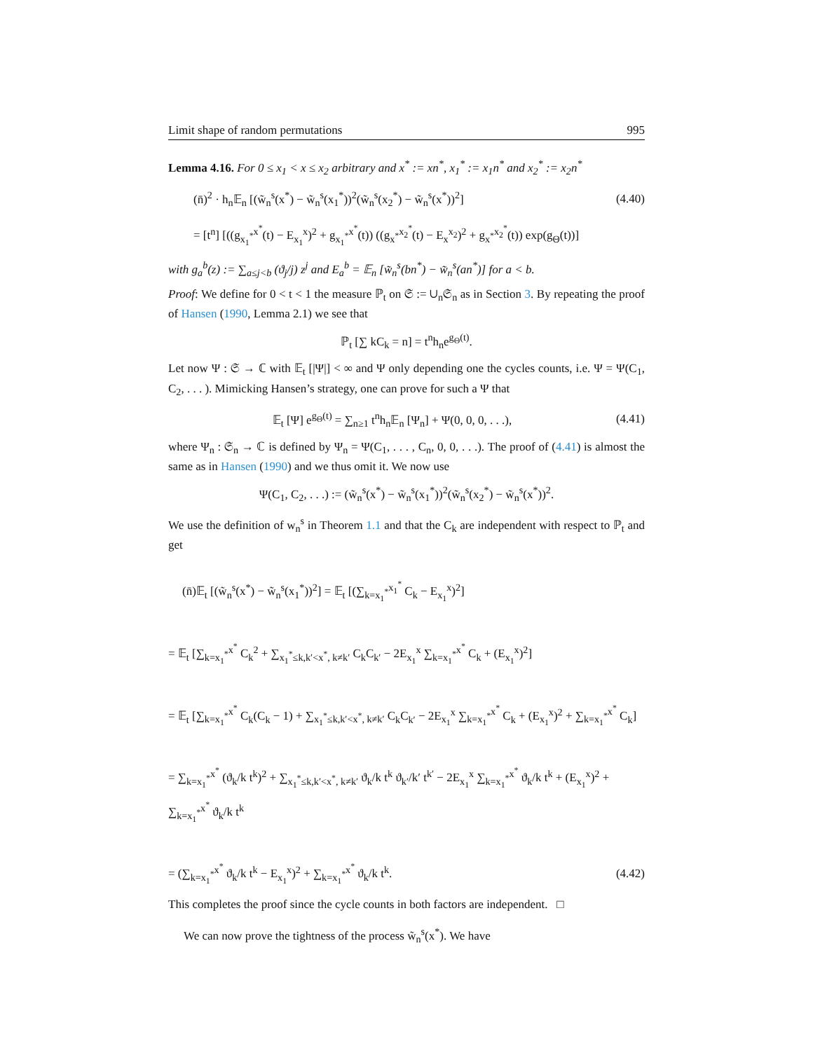Limit shape of random permutations 995
Lemma 4.16. For 0 ≤ x<sub>1</sub> < x ≤ x<sub>2</sub> arbitrary and x<sup>*</sup> := xn<sup>*</sup>, x<sub>1</sub><sup>*</sup> := x<sub>1</sub>n<sup>*</sup> and x<sub>2</sub><sup>*</sup> := x<sub>2</sub>n<sup>*</sup>
(n̄)<sup>2</sup> · h<sub>n</sub>𝔼<sub>n</sub> [(w̃<sub>n</sub><sup>s</sup>(x<sup>*</sup>) − w̃<sub>n</sub><sup>s</sup>(x<sub>1</sub><sup>*</sup>))<sup>2</sup>(w̃<sub>n</sub><sup>s</sup>(x<sub>2</sub><sup>*</sup>) − w̃<sub>n</sub><sup>s</sup>(x<sup>*</sup>))<sup>2</sup>] (4.40)
= [t<sup>n</sup>] [((g<sub>x<sub>1</sub><sup>*</sup></sub><sup>x<sup>*</sup></sup>(t) − E<sub>x<sub>1</sub></sub><sup>x</sup>)<sup>2</sup> + g<sub>x<sub>1</sub><sup>*</sup></sub><sup>x<sup>*</sup></sup>(t)) ((g<sub>x<sup>*</sup></sub><sup>x<sub>2</sub><sup>*</sup></sup>(t) − E<sub>x</sub><sup>x<sub>2</sub></sup>)<sup>2</sup> + g<sub>x<sup>*</sup></sub><sup>x<sub>2</sub><sup>*</sup></sup>(t)) exp(g<sub>Θ</sub>(t))]
with g<sub>a</sub><sup>b</sup>(z) := ∑<sub>a≤j<b</sub> (ϑ<sub>j</sub>/j) z<sup>j</sup> and E<sub>a</sub><sup>b</sup> = 𝔼<sub>n</sub> [w̃<sub>n</sub><sup>s</sup>(bn<sup>*</sup>) − w̃<sub>n</sub><sup>s</sup>(an<sup>*</sup>)] for a < b.
Proof: We define for 0 < t < 1 the measure ℙ<sub>t</sub> on 𝔖 := ∪<sub>n</sub>𝔖<sub>n</sub> as in Section 3. By repeating the proof of Hansen (1990, Lemma 2.1) we see that
ℙ<sub>t</sub> [∑ kC<sub>k</sub> = n] = t<sup>n</sup>h<sub>n</sub>e<sup>g<sub>Θ</sub>(t)</sup>.
Let now Ψ : 𝔖 → ℂ with 𝔼<sub>t</sub> [|Ψ|] < ∞ and Ψ only depending one the cycles counts, i.e. Ψ = Ψ(C<sub>1</sub>, C<sub>2</sub>, . . . ). Mimicking Hansen’s strategy, one can prove for such a Ψ that
𝔼<sub>t</sub> [Ψ] e<sup>g<sub>Θ</sub>(t)</sup> = ∑<sub>n≥1</sub> t<sup>n</sup>h<sub>n</sub>𝔼<sub>n</sub> [Ψ<sub>n</sub>] + Ψ(0, 0, 0, . . .), (4.41)
where Ψ<sub>n</sub> : 𝔖<sub>n</sub> → ℂ is defined by Ψ<sub>n</sub> = Ψ(C<sub>1</sub>, . . . , C<sub>n</sub>, 0, 0, . . .). The proof of (4.41) is almost the same as in Hansen (1990) and we thus omit it. We now use
Ψ(C<sub>1</sub>, C<sub>2</sub>, . . .) := (w̃<sub>n</sub><sup>s</sup>(x<sup>*</sup>) − w̃<sub>n</sub><sup>s</sup>(x<sub>1</sub><sup>*</sup>))<sup>2</sup>(w̃<sub>n</sub><sup>s</sup>(x<sub>2</sub><sup>*</sup>) − w̃<sub>n</sub><sup>s</sup>(x<sup>*</sup>))<sup>2</sup>.
We use the definition of w<sub>n</sub><sup>s</sup> in Theorem 1.1 and that the C<sub>k</sub> are independent with respect to ℙ<sub>t</sub> and get
(n̄)𝔼<sub>t</sub> [(w̃<sub>n</sub><sup>s</sup>(x<sup>*</sup>) − w̃<sub>n</sub><sup>s</sup>(x<sub>1</sub><sup>*</sup>))<sup>2</sup>] = 𝔼<sub>t</sub> [(∑<sub>k=x<sub>1</sub><sup>*</sup></sub><sup>x<sub>1</sub><sup>*</sup></sup> C<sub>k</sub> − E<sub>x<sub>1</sub></sub><sup>x</sup>)<sup>2</sup>]
= 𝔼<sub>t</sub> [∑<sub>k=x<sub>1</sub><sup>*</sup></sub><sup>x<sup>*</sup></sup> C<sub>k</sub><sup>2</sup> + ∑<sub>x<sub>1</sub><sup>*</sup>≤k,k′<x<sup>*</sup>, k≠k′</sub> C<sub>k</sub>C<sub>k′</sub> − 2E<sub>x<sub>1</sub></sub><sup>x</sup> ∑<sub>k=x<sub>1</sub><sup>*</sup></sub><sup>x<sup>*</sup></sup> C<sub>k</sub> + (E<sub>x<sub>1</sub></sub><sup>x</sup>)<sup>2</sup>]
= 𝔼<sub>t</sub> [∑<sub>k=x<sub>1</sub><sup>*</sup></sub><sup>x<sup>*</sup></sup> C<sub>k</sub>(C<sub>k</sub> − 1) + ∑<sub>x<sub>1</sub><sup>*</sup>≤k,k′<x<sup>*</sup>, k≠k′</sub> C<sub>k</sub>C<sub>k′</sub> − 2E<sub>x<sub>1</sub></sub><sup>x</sup> ∑<sub>k=x<sub>1</sub><sup>*</sup></sub><sup>x<sup>*</sup></sup> C<sub>k</sub> + (E<sub>x<sub>1</sub></sub><sup>x</sup>)<sup>2</sup> + ∑<sub>k=x<sub>1</sub><sup>*</sup></sub><sup>x<sup>*</sup></sup> C<sub>k</sub>]
= ∑<sub>k=x<sub>1</sub><sup>*</sup></sub><sup>x<sup>*</sup></sup> (ϑ<sub>k</sub>/k t<sup>k</sup>)<sup>2</sup> + ∑<sub>x<sub>1</sub><sup>*</sup>≤k,k′<x<sup>*</sup>, k≠k′</sub> ϑ<sub>k</sub>/k t<sup>k</sup> ϑ<sub>k′</sub>/k′ t<sup>k′</sup> − 2E<sub>x<sub>1</sub></sub><sup>x</sup> ∑<sub>k=x<sub>1</sub><sup>*</sup></sub><sup>x<sup>*</sup></sup> ϑ<sub>k</sub>/k t<sup>k</sup> + (E<sub>x<sub>1</sub></sub><sup>x</sup>)<sup>2</sup> + ∑<sub>k=x<sub>1</sub><sup>*</sup></sub><sup>x<sup>*</sup></sup> ϑ<sub>k</sub>/k t<sup>k</sup>
= (∑<sub>k=x<sub>1</sub><sup>*</sup></sub><sup>x<sup>*</sup></sup> ϑ<sub>k</sub>/k t<sup>k</sup> − E<sub>x<sub>1</sub></sub><sup>x</sup>)<sup>2</sup> + ∑<sub>k=x<sub>1</sub><sup>*</sup></sub><sup>x<sup>*</sup></sup> ϑ<sub>k</sub>/k t<sup>k</sup>. (4.42)
This completes the proof since the cycle counts in both factors are independent. □
We can now prove the tightness of the process w̃<sub>n</sub><sup>s</sup>(x<sup>*</sup>). We have